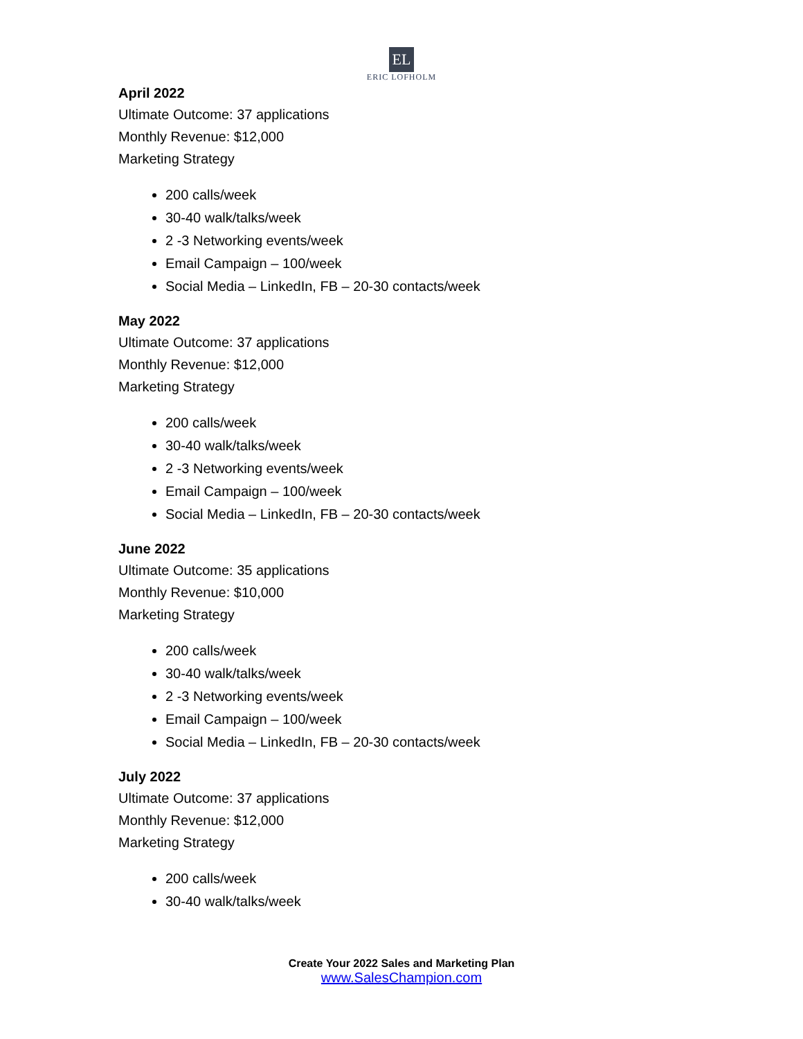EL
ERIC LOFHOLM
April 2022
Ultimate Outcome: 37 applications
Monthly Revenue: $12,000
Marketing Strategy
200 calls/week
30-40 walk/talks/week
2 -3 Networking events/week
Email Campaign – 100/week
Social Media – LinkedIn, FB – 20-30 contacts/week
May 2022
Ultimate Outcome: 37 applications
Monthly Revenue: $12,000
Marketing Strategy
200 calls/week
30-40 walk/talks/week
2 -3 Networking events/week
Email Campaign – 100/week
Social Media – LinkedIn, FB – 20-30 contacts/week
June 2022
Ultimate Outcome: 35 applications
Monthly Revenue: $10,000
Marketing Strategy
200 calls/week
30-40 walk/talks/week
2 -3 Networking events/week
Email Campaign – 100/week
Social Media – LinkedIn, FB – 20-30 contacts/week
July 2022
Ultimate Outcome: 37 applications
Monthly Revenue: $12,000
Marketing Strategy
200 calls/week
30-40 walk/talks/week
Create Your 2022 Sales and Marketing Plan
www.SalesChampion.com